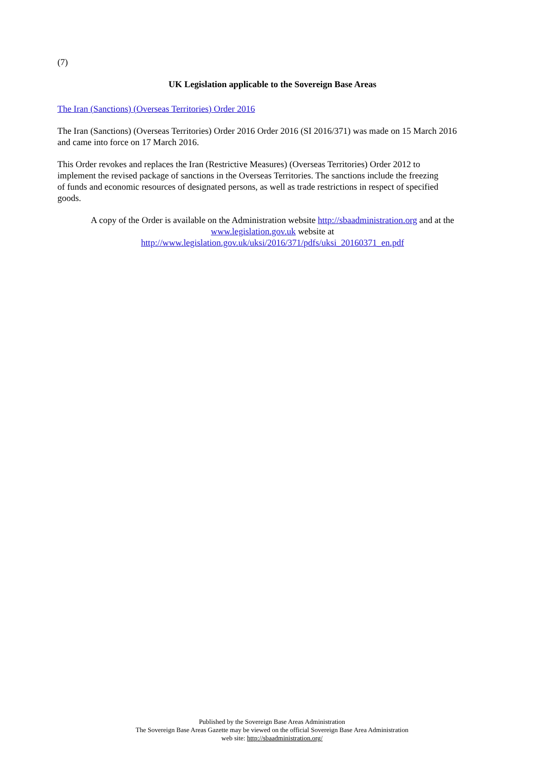(7)
UK Legislation applicable to the Sovereign Base Areas
The Iran (Sanctions) (Overseas Territories) Order 2016
The Iran (Sanctions) (Overseas Territories) Order 2016 Order 2016 (SI 2016/371) was made on 15 March 2016 and came into force on 17 March 2016.
This Order revokes and replaces the Iran (Restrictive Measures) (Overseas Territories) Order 2012 to implement the revised package of sanctions in the Overseas Territories. The sanctions include the freezing of funds and economic resources of designated persons, as well as trade restrictions in respect of specified goods.
A copy of the Order is available on the Administration website http://sbaadministration.org and at the www.legislation.gov.uk website at
http://www.legislation.gov.uk/uksi/2016/371/pdfs/uksi_20160371_en.pdf
Published by the Sovereign Base Areas Administration
The Sovereign Base Areas Gazette may be viewed on the official Sovereign Base Area Administration
web site: http://sbaadministration.org/